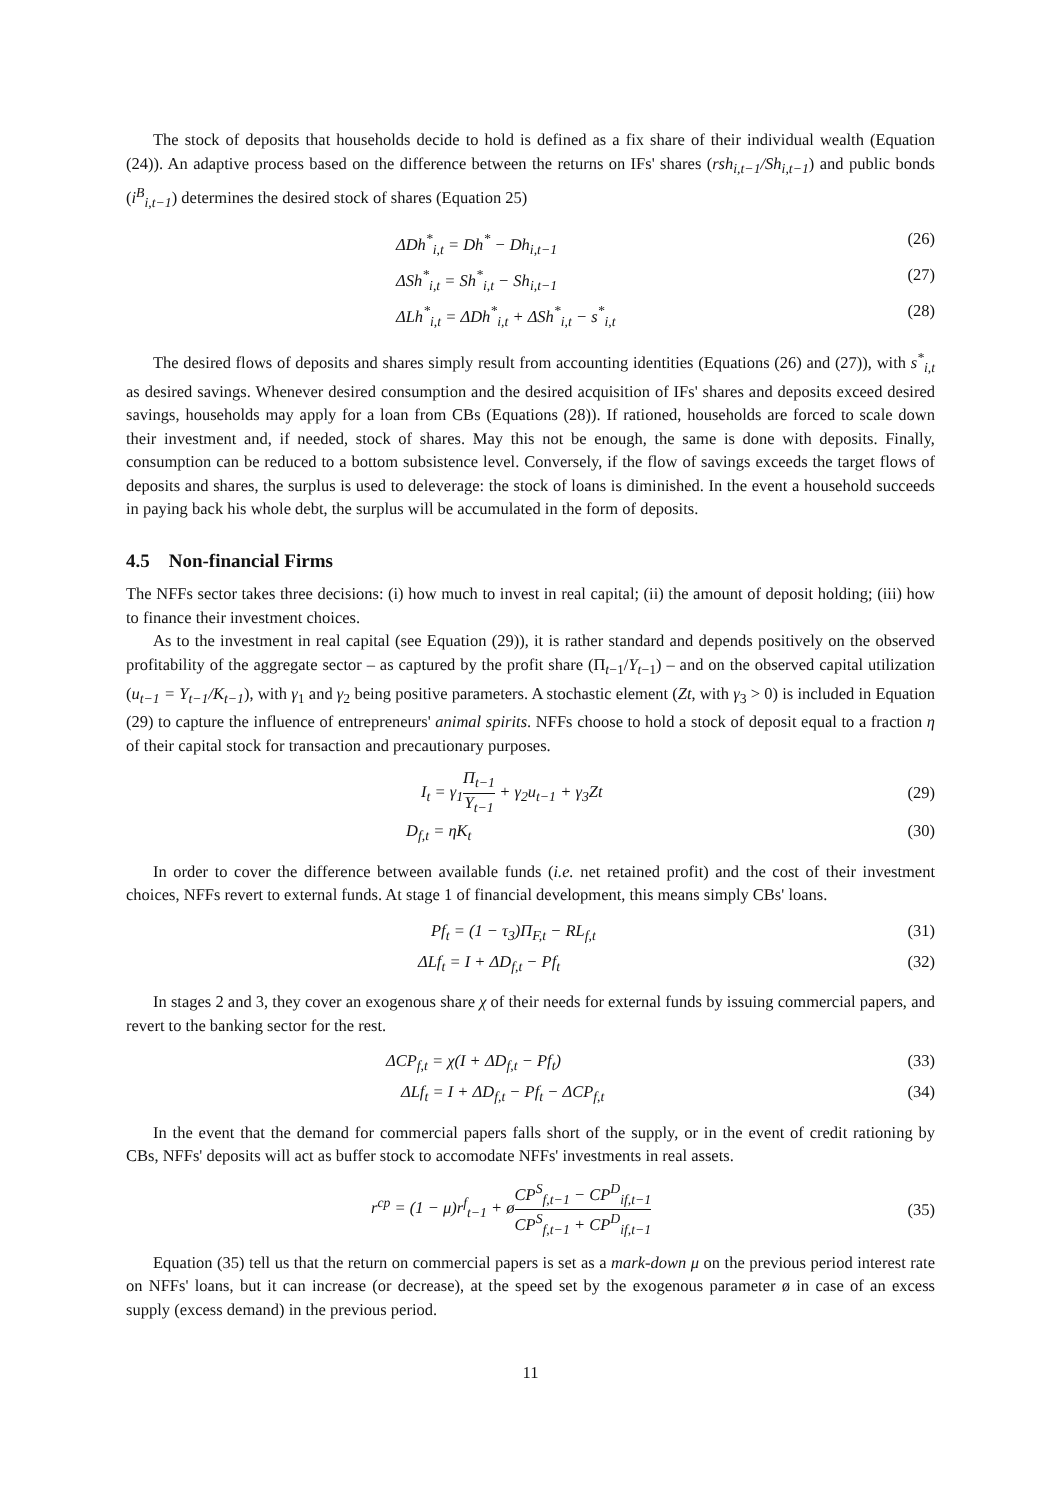The stock of deposits that households decide to hold is defined as a fix share of their individual wealth (Equation (24)). An adaptive process based on the difference between the returns on IFs' shares (rsh<sub>i,t−1</sub>/Sh<sub>i,t−1</sub>) and public bonds (i<sup>B</sup><sub>i,t−1</sub>) determines the desired stock of shares (Equation 25)
ΔDh<sup>*</sup><sub>i,t</sub> = Dh<sup>*</sup> − Dh<sub>i,t−1</sub> (26)
ΔSh<sup>*</sup><sub>i,t</sub> = Sh<sup>*</sup><sub>i,t</sub> − Sh<sub>i,t−1</sub> (27)
ΔLh<sup>*</sup><sub>i,t</sub> = ΔDh<sup>*</sup><sub>i,t</sub> + ΔSh<sup>*</sup><sub>i,t</sub> − s<sup>*</sup><sub>i,t</sub> (28)
The desired flows of deposits and shares simply result from accounting identities (Equations (26) and (27)), with s<sup>*</sup><sub>i,t</sub> as desired savings. Whenever desired consumption and the desired acquisition of IFs' shares and deposits exceed desired savings, households may apply for a loan from CBs (Equations (28)). If rationed, households are forced to scale down their investment and, if needed, stock of shares. May this not be enough, the same is done with deposits. Finally, consumption can be reduced to a bottom subsistence level. Conversely, if the flow of savings exceeds the target flows of deposits and shares, the surplus is used to deleverage: the stock of loans is diminished. In the event a household succeeds in paying back his whole debt, the surplus will be accumulated in the form of deposits.
4.5 Non-financial Firms
The NFFs sector takes three decisions: (i) how much to invest in real capital; (ii) the amount of deposit holding; (iii) how to finance their investment choices.
As to the investment in real capital (see Equation (29)), it is rather standard and depends positively on the observed profitability of the aggregate sector – as captured by the profit share (Π<sub>t−1</sub>/Y<sub>t</sub><sub>−1</sub>) – and on the observed capital utilization (u<sub>t−1</sub> = Y<sub>t−1</sub>/K<sub>t−1</sub>), with γ<sub>1</sub> and γ<sub>2</sub> being positive parameters. A stochastic element (Zt, with γ<sub>3</sub> > 0) is included in Equation (29) to capture the influence of entrepreneurs' animal spirits. NFFs choose to hold a stock of deposit equal to a fraction η of their capital stock for transaction and precautionary purposes.
I<sub>t</sub> = γ<sub>1</sub>Π<sub>t−1</sub> Y<sub>t−1</sub> + γ<sub>2</sub>u<sub>t−1</sub> + γ<sub>3</sub>Zt (29)
D<sub>f,t</sub> = ηK<sub>t</sub> (30)
In order to cover the difference between available funds (i.e. net retained profit) and the cost of their investment choices, NFFs revert to external funds. At stage 1 of financial development, this means simply CBs' loans.
Pf<sub>t</sub> = (1 − τ<sub>3</sub>)Π<sub>F,t</sub> − RL<sub>f,t</sub> (31)
ΔLf<sub>t</sub> = I + ΔD<sub>f,t</sub> − Pf<sub>t</sub> (32)
In stages 2 and 3, they cover an exogenous share χ of their needs for external funds by issuing commercial papers, and revert to the banking sector for the rest.
ΔCP<sub>f,t</sub> = χ(I + ΔD<sub>f,t</sub> − Pf<sub>t</sub>) (33)
ΔLf<sub>t</sub> = I + ΔD<sub>f,t</sub> − Pf<sub>t</sub> − ΔCP<sub>f,t</sub> (34)
In the event that the demand for commercial papers falls short of the supply, or in the event of credit rationing by CBs, NFFs' deposits will act as buffer stock to accomodate NFFs' investments in real assets.
r<sup>cp</sup> = (1 − μ)r<sup>f</sup><sub>t−1</sub> + øCP<sup>S</sup><sub>f,t−1</sub> − CP<sup>D</sup><sub>if,t−1</sub> CP<sup>S</sup><sub>f,t−1</sub> + CP<sup>D</sup><sub>if,t−1</sub> (35)
Equation (35) tell us that the return on commercial papers is set as a mark-down μ on the previous period interest rate on NFFs' loans, but it can increase (or decrease), at the speed set by the exogenous parameter ø in case of an excess supply (excess demand) in the previous period.
11